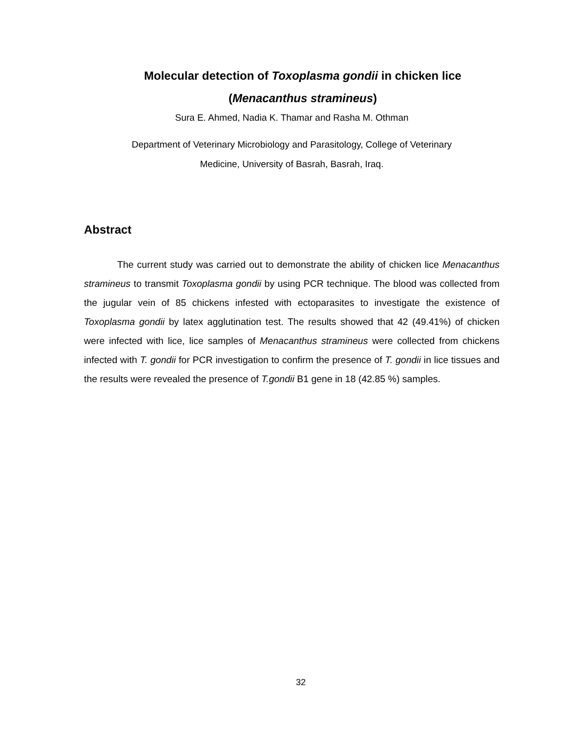Molecular detection of Toxoplasma gondii in chicken lice
(Menacanthus stramineus)
Sura E. Ahmed, Nadia K. Thamar and Rasha M. Othman
Department of Veterinary Microbiology and Parasitology, College of Veterinary
Medicine, University of Basrah, Basrah, Iraq.
Abstract
The current study was carried out to demonstrate the ability of chicken lice Menacanthus stramineus to transmit Toxoplasma gondii by using PCR technique. The blood was collected from the jugular vein of 85 chickens infested with ectoparasites to investigate the existence of Toxoplasma gondii by latex agglutination test. The results showed that 42 (49.41%) of chicken were infected with lice, lice samples of Menacanthus stramineus were collected from chickens infected with T. gondii for PCR investigation to confirm the presence of T. gondii in lice tissues and the results were revealed the presence of T.gondii B1 gene in 18 (42.85 %) samples.
32